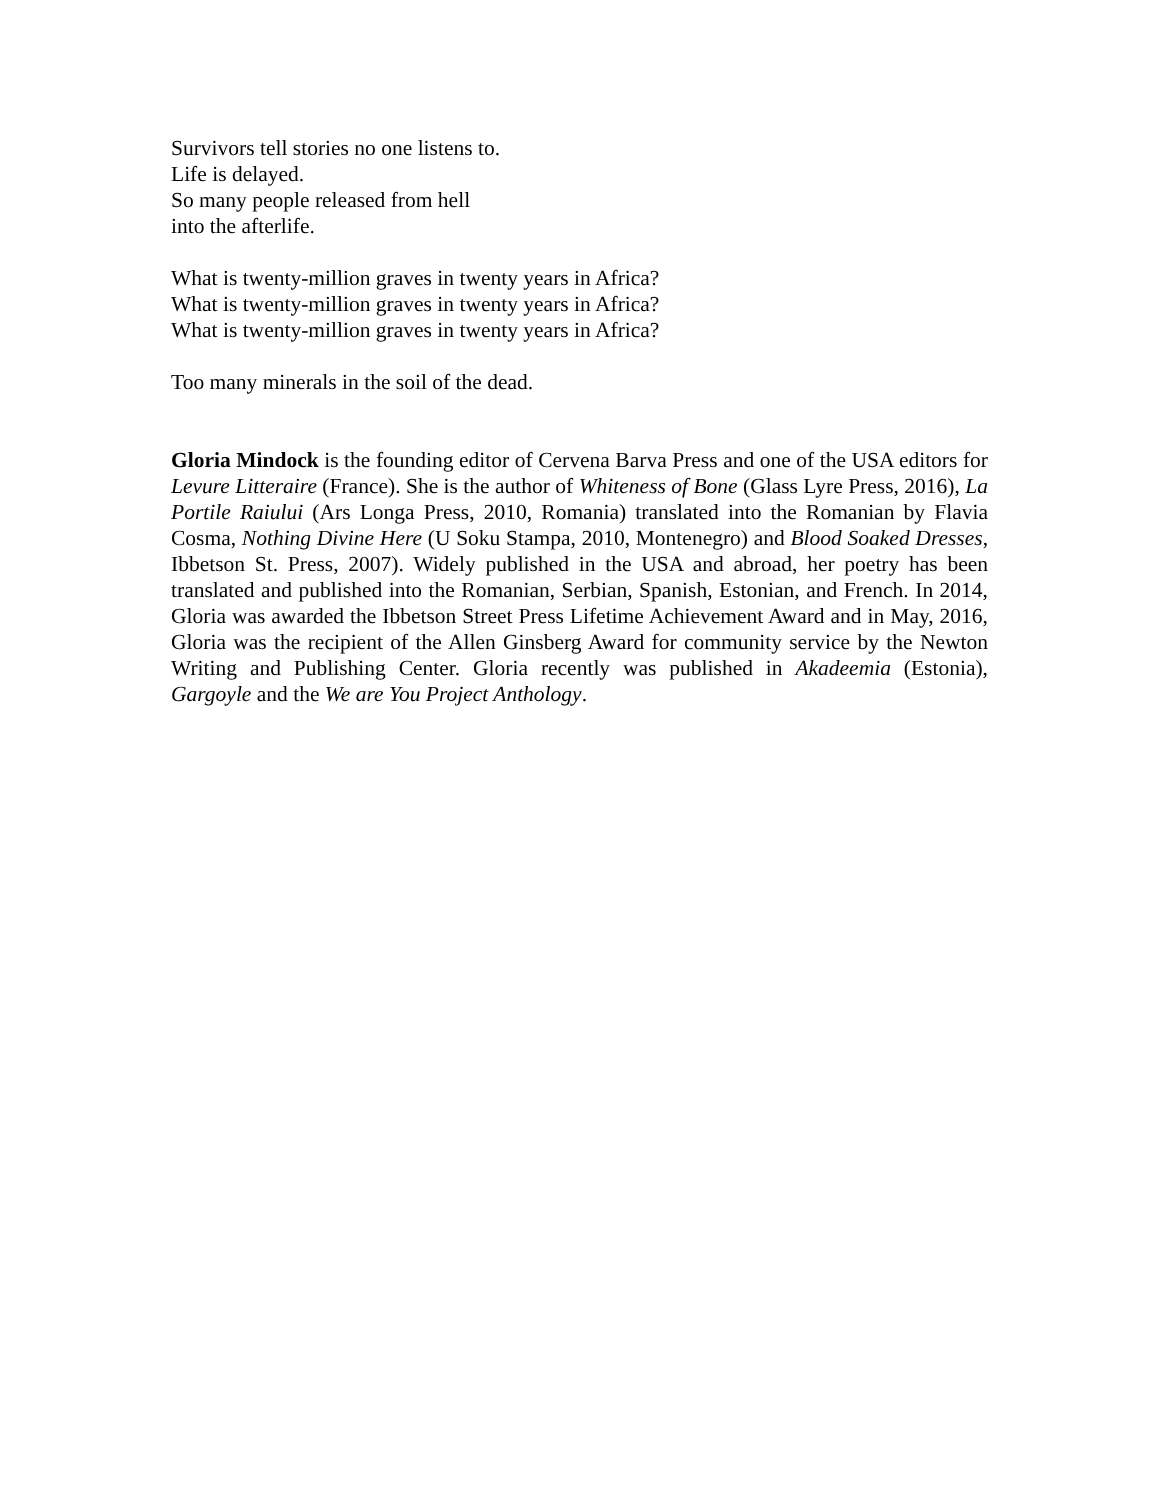Survivors tell stories no one listens to.
Life is delayed.
So many people released from hell
into the afterlife.
What is twenty-million graves in twenty years in Africa?
What is twenty-million graves in twenty years in Africa?
What is twenty-million graves in twenty years in Africa?
Too many minerals in the soil of the dead.
Gloria Mindock is the founding editor of Cervena Barva Press and one of the USA editors for Levure Litteraire (France). She is the author of Whiteness of Bone (Glass Lyre Press, 2016), La Portile Raiului (Ars Longa Press, 2010, Romania) translated into the Romanian by Flavia Cosma, Nothing Divine Here (U Soku Stampa, 2010, Montenegro) and Blood Soaked Dresses, Ibbetson St. Press, 2007). Widely published in the USA and abroad, her poetry has been translated and published into the Romanian, Serbian, Spanish, Estonian, and French. In 2014, Gloria was awarded the Ibbetson Street Press Lifetime Achievement Award and in May, 2016, Gloria was the recipient of the Allen Ginsberg Award for community service by the Newton Writing and Publishing Center. Gloria recently was published in Akadeemia (Estonia), Gargoyle and the We are You Project Anthology.